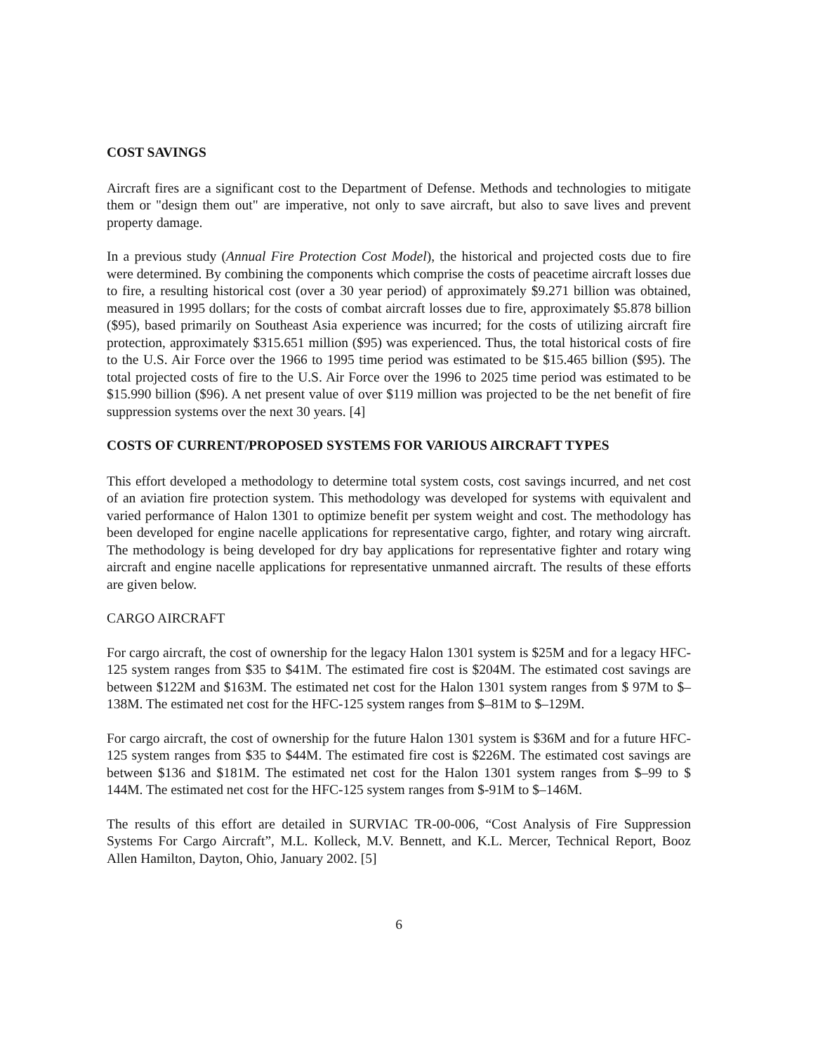COST SAVINGS
Aircraft fires are a significant cost to the Department of Defense. Methods and technologies to mitigate them or "design them out" are imperative, not only to save aircraft, but also to save lives and prevent property damage.
In a previous study (Annual Fire Protection Cost Model), the historical and projected costs due to fire were determined. By combining the components which comprise the costs of peacetime aircraft losses due to fire, a resulting historical cost (over a 30 year period) of approximately $9.271 billion was obtained, measured in 1995 dollars; for the costs of combat aircraft losses due to fire, approximately $5.878 billion ($95), based primarily on Southeast Asia experience was incurred; for the costs of utilizing aircraft fire protection, approximately $315.651 million ($95) was experienced. Thus, the total historical costs of fire to the U.S. Air Force over the 1966 to 1995 time period was estimated to be $15.465 billion ($95). The total projected costs of fire to the U.S. Air Force over the 1996 to 2025 time period was estimated to be $15.990 billion ($96). A net present value of over $119 million was projected to be the net benefit of fire suppression systems over the next 30 years. [4]
COSTS OF CURRENT/PROPOSED SYSTEMS FOR VARIOUS AIRCRAFT TYPES
This effort developed a methodology to determine total system costs, cost savings incurred, and net cost of an aviation fire protection system. This methodology was developed for systems with equivalent and varied performance of Halon 1301 to optimize benefit per system weight and cost. The methodology has been developed for engine nacelle applications for representative cargo, fighter, and rotary wing aircraft. The methodology is being developed for dry bay applications for representative fighter and rotary wing aircraft and engine nacelle applications for representative unmanned aircraft. The results of these efforts are given below.
CARGO AIRCRAFT
For cargo aircraft, the cost of ownership for the legacy Halon 1301 system is $25M and for a legacy HFC-125 system ranges from $35 to $41M. The estimated fire cost is $204M. The estimated cost savings are between $122M and $163M. The estimated net cost for the Halon 1301 system ranges from $ 97M to $–138M. The estimated net cost for the HFC-125 system ranges from $–81M to $–129M.
For cargo aircraft, the cost of ownership for the future Halon 1301 system is $36M and for a future HFC-125 system ranges from $35 to $44M. The estimated fire cost is $226M. The estimated cost savings are between $136 and $181M. The estimated net cost for the Halon 1301 system ranges from $–99 to $ 144M. The estimated net cost for the HFC-125 system ranges from $-91M to $–146M.
The results of this effort are detailed in SURVIAC TR-00-006, “Cost Analysis of Fire Suppression Systems For Cargo Aircraft”, M.L. Kolleck, M.V. Bennett, and K.L. Mercer, Technical Report, Booz Allen Hamilton, Dayton, Ohio, January 2002. [5]
6